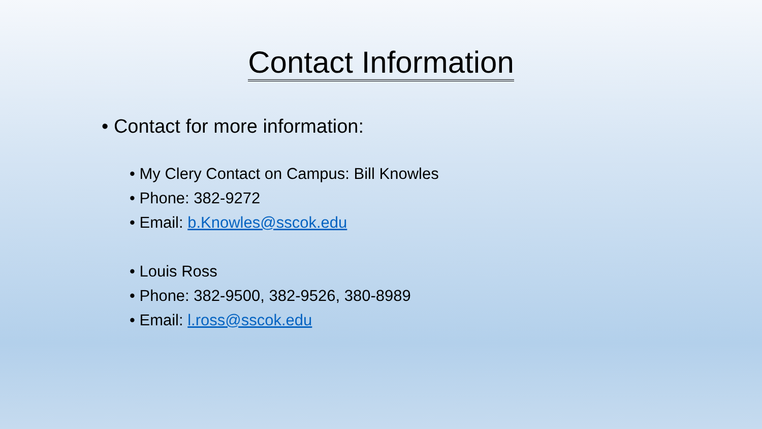Contact Information
Contact for more information:
My Clery Contact on Campus: Bill Knowles
Phone: 382-9272
Email: b.Knowles@sscok.edu
Louis Ross
Phone: 382-9500, 382-9526, 380-8989
Email: l.ross@sscok.edu